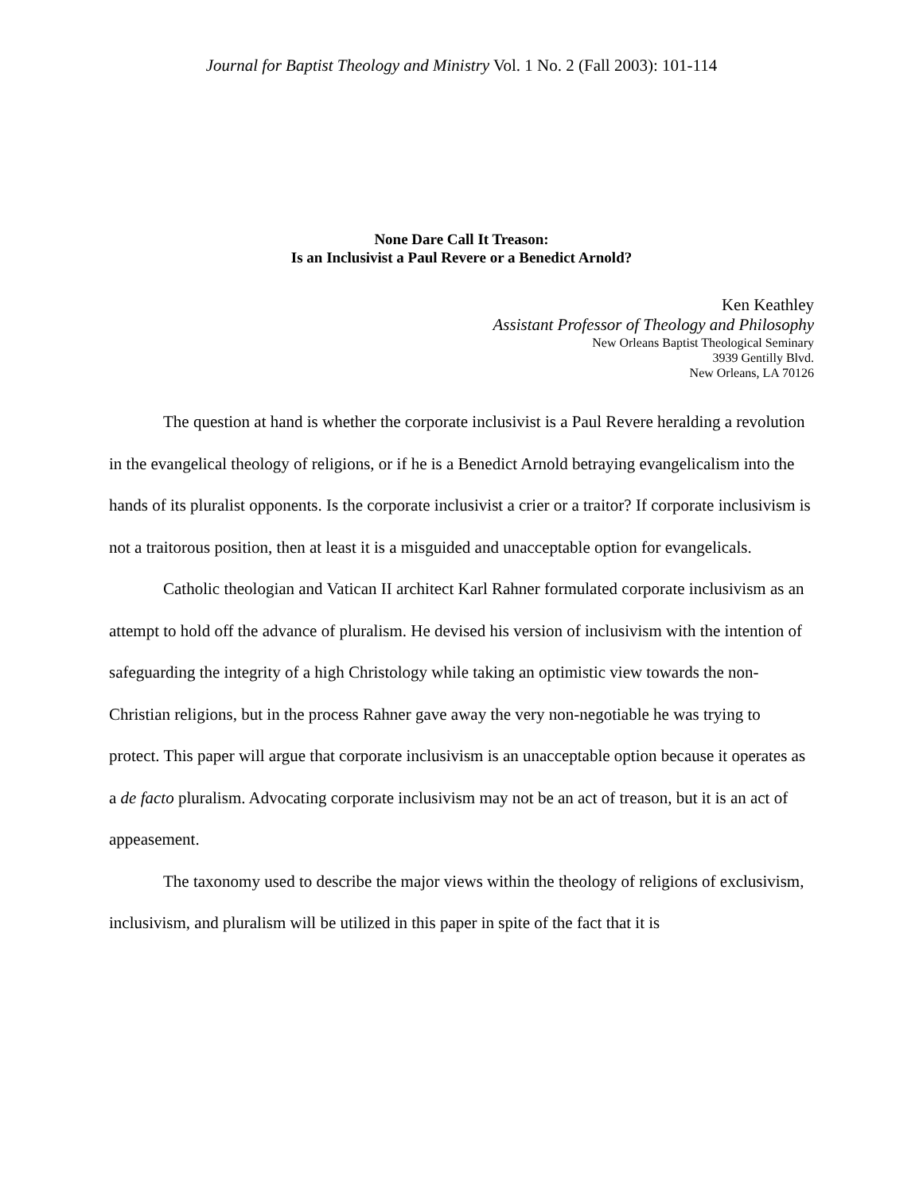Journal for Baptist Theology and Ministry Vol. 1 No. 2 (Fall 2003): 101-114
None Dare Call It Treason:
Is an Inclusivist a Paul Revere or a Benedict Arnold?
Ken Keathley
Assistant Professor of Theology and Philosophy
New Orleans Baptist Theological Seminary
3939 Gentilly Blvd.
New Orleans, LA 70126
The question at hand is whether the corporate inclusivist is a Paul Revere heralding a revolution in the evangelical theology of religions, or if he is a Benedict Arnold betraying evangelicalism into the hands of its pluralist opponents. Is the corporate inclusivist a crier or a traitor? If corporate inclusivism is not a traitorous position, then at least it is a misguided and unacceptable option for evangelicals.
Catholic theologian and Vatican II architect Karl Rahner formulated corporate inclusivism as an attempt to hold off the advance of pluralism. He devised his version of inclusivism with the intention of safeguarding the integrity of a high Christology while taking an optimistic view towards the non-Christian religions, but in the process Rahner gave away the very non-negotiable he was trying to protect. This paper will argue that corporate inclusivism is an unacceptable option because it operates as a de facto pluralism. Advocating corporate inclusivism may not be an act of treason, but it is an act of appeasement.
The taxonomy used to describe the major views within the theology of religions of exclusivism, inclusivism, and pluralism will be utilized in this paper in spite of the fact that it is